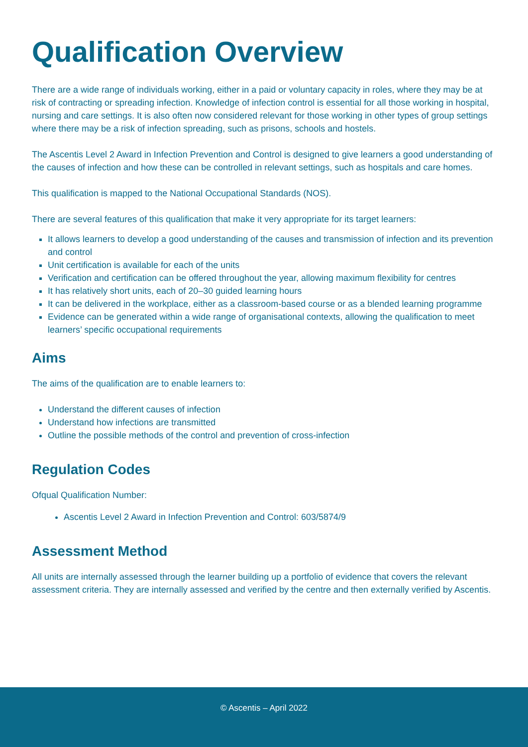Qualification Overview
There are a wide range of individuals working, either in a paid or voluntary capacity in roles, where they may be at risk of contracting or spreading infection. Knowledge of infection control is essential for all those working in hospital, nursing and care settings. It is also often now considered relevant for those working in other types of group settings where there may be a risk of infection spreading, such as prisons, schools and hostels.
The Ascentis Level 2 Award in Infection Prevention and Control is designed to give learners a good understanding of the causes of infection and how these can be controlled in relevant settings, such as hospitals and care homes.
This qualification is mapped to the National Occupational Standards (NOS).
There are several features of this qualification that make it very appropriate for its target learners:
It allows learners to develop a good understanding of the causes and transmission of infection and its prevention and control
Unit certification is available for each of the units
Verification and certification can be offered throughout the year, allowing maximum flexibility for centres
It has relatively short units, each of 20–30 guided learning hours
It can be delivered in the workplace, either as a classroom-based course or as a blended learning programme
Evidence can be generated within a wide range of organisational contexts, allowing the qualification to meet learners’ specific occupational requirements
Aims
The aims of the qualification are to enable learners to:
Understand the different causes of infection
Understand how infections are transmitted
Outline the possible methods of the control and prevention of cross-infection
Regulation Codes
Ofqual Qualification Number:
Ascentis Level 2 Award in Infection Prevention and Control: 603/5874/9
Assessment Method
All units are internally assessed through the learner building up a portfolio of evidence that covers the relevant assessment criteria. They are internally assessed and verified by the centre and then externally verified by Ascentis.
© Ascentis – April 2022